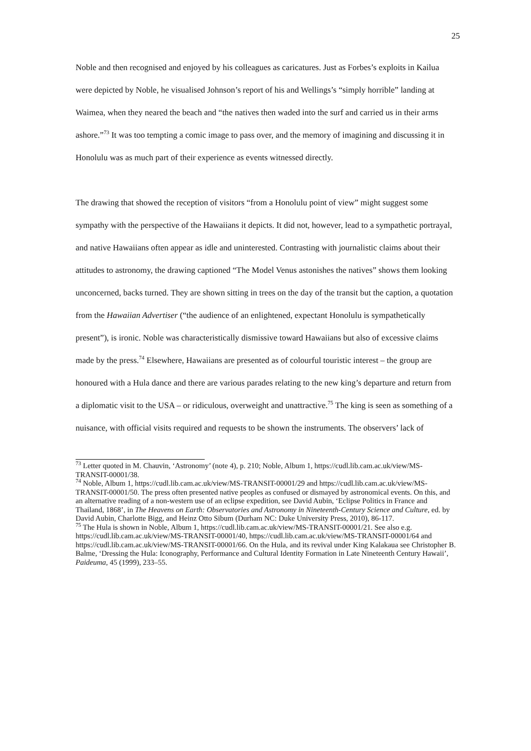25
Noble and then recognised and enjoyed by his colleagues as caricatures. Just as Forbes’s exploits in Kailua were depicted by Noble, he visualised Johnson’s report of his and Wellings’s “simply horrible” landing at Waimea, when they neared the beach and “the natives then waded into the surf and carried us in their arms ashore.”<sup>73</sup> It was too tempting a comic image to pass over, and the memory of imagining and discussing it in Honolulu was as much part of their experience as events witnessed directly.
The drawing that showed the reception of visitors “from a Honolulu point of view” might suggest some sympathy with the perspective of the Hawaiians it depicts. It did not, however, lead to a sympathetic portrayal, and native Hawaiians often appear as idle and uninterested. Contrasting with journalistic claims about their attitudes to astronomy, the drawing captioned “The Model Venus astonishes the natives” shows them looking unconcerned, backs turned. They are shown sitting in trees on the day of the transit but the caption, a quotation from the Hawaiian Advertiser (“the audience of an enlightened, expectant Honolulu is sympathetically present”), is ironic. Noble was characteristically dismissive toward Hawaiians but also of excessive claims made by the press.<sup>74</sup> Elsewhere, Hawaiians are presented as of colourful touristic interest – the group are honoured with a Hula dance and there are various parades relating to the new king’s departure and return from a diplomatic visit to the USA – or ridiculous, overweight and unattractive.<sup>75</sup> The king is seen as something of a nuisance, with official visits required and requests to be shown the instruments. The observers’ lack of
<sup>73</sup> Letter quoted in M. Chauvin, ‘Astronomy’ (note 4), p. 210; Noble, Album 1, https://cudl.lib.cam.ac.uk/view/MS-TRANSIT-00001/38.
<sup>74</sup> Noble, Album 1, https://cudl.lib.cam.ac.uk/view/MS-TRANSIT-00001/29 and https://cudl.lib.cam.ac.uk/view/MS-TRANSIT-00001/50. The press often presented native peoples as confused or dismayed by astronomical events. On this, and an alternative reading of a non-western use of an eclipse expedition, see David Aubin, ‘Eclipse Politics in France and Thailand, 1868’, in The Heavens on Earth: Observatories and Astronomy in Nineteenth-Century Science and Culture, ed. by David Aubin, Charlotte Bigg, and Heinz Otto Sibum (Durham NC: Duke University Press, 2010), 86-117.
<sup>75</sup> The Hula is shown in Noble, Album 1, https://cudl.lib.cam.ac.uk/view/MS-TRANSIT-00001/21. See also e.g. https://cudl.lib.cam.ac.uk/view/MS-TRANSIT-00001/40, https://cudl.lib.cam.ac.uk/view/MS-TRANSIT-00001/64 and https://cudl.lib.cam.ac.uk/view/MS-TRANSIT-00001/66. On the Hula, and its revival under King Kalakaua see Christopher B. Balme, ‘Dressing the Hula: Iconography, Performance and Cultural Identity Formation in Late Nineteenth Century Hawaii’, Paideuma, 45 (1999), 233–55.